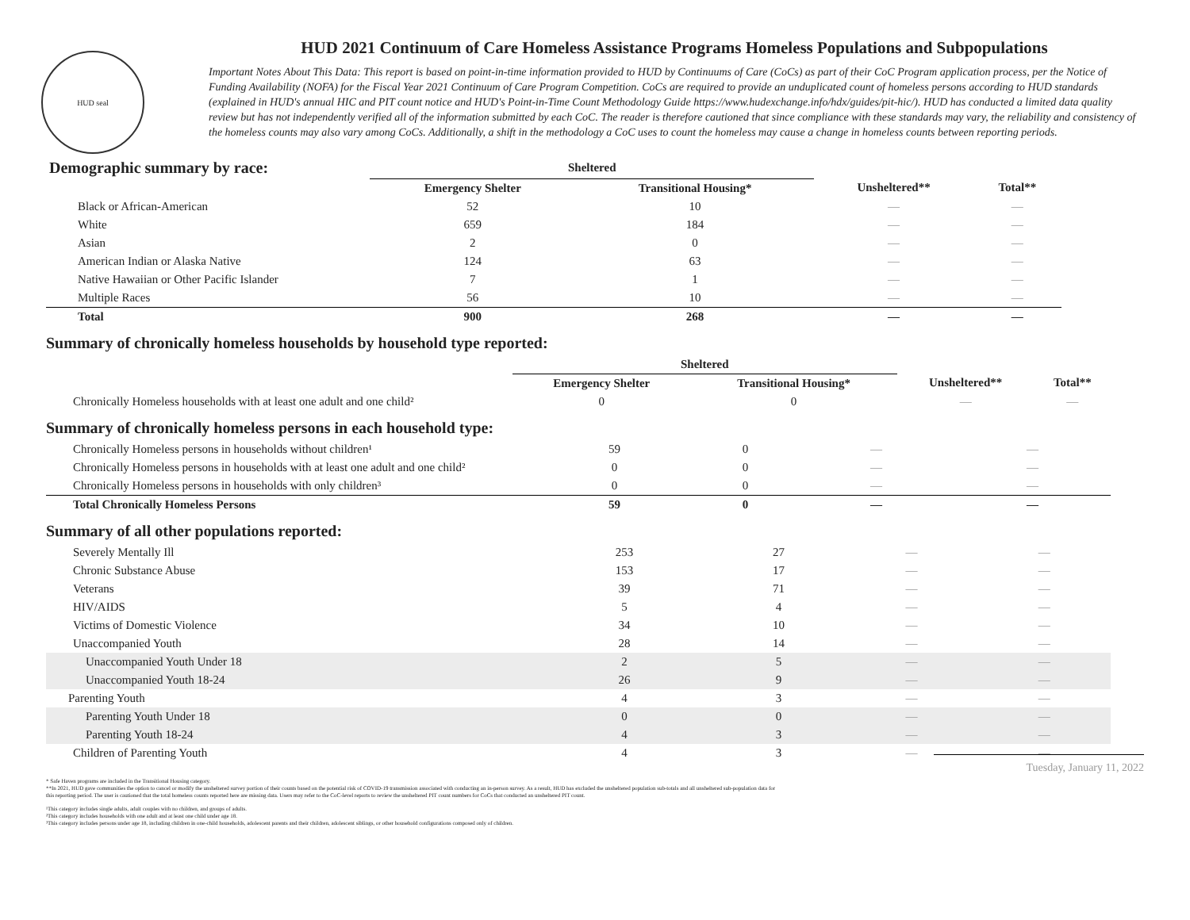HUD seal
HUD 2021 Continuum of Care Homeless Assistance Programs Homeless Populations and Subpopulations
Important Notes About This Data: This report is based on point-in-time information provided to HUD by Continuums of Care (CoCs) as part of their CoC Program application process, per the Notice of Funding Availability (NOFA) for the Fiscal Year 2021 Continuum of Care Program Competition. CoCs are required to provide an unduplicated count of homeless persons according to HUD standards (explained in HUD's annual HIC and PIT count notice and HUD's Point-in-Time Count Methodology Guide https://www.hudexchange.info/hdx/guides/pit-hic/). HUD has conducted a limited data quality review but has not independently verified all of the information submitted by each CoC. The reader is therefore cautioned that since compliance with these standards may vary, the reliability and consistency of the homeless counts may also vary among CoCs. Additionally, a shift in the methodology a CoC uses to count the homeless may cause a change in homeless counts between reporting periods.
| Demographic summary by race: | Sheltered | | | |
| | Emergency Shelter | Transitional Housing* | Unsheltered** | Total** |
| Black or African-American | 52 | 10 | — | — |
| White | 659 | 184 | — | — |
| Asian | 2 | 0 | — | — |
| American Indian or Alaska Native | 124 | 63 | — | — |
| Native Hawaiian or Other Pacific Islander | 7 | 1 | — | — |
| Multiple Races | 56 | 10 | — | — |
| Total | 900 | 268 | — | — |
Summary of chronically homeless households by household type reported:
| | Sheltered | | | |
| | Emergency Shelter | Transitional Housing* | Unsheltered** | Total** |
| Chronically Homeless households with at least one adult and one child² | 0 | 0 | — | — |
Summary of chronically homeless persons in each household type:
| Chronically Homeless persons in households without children¹ | 59 | 0 | — | — |
| Chronically Homeless persons in households with at least one adult and one child² | 0 | 0 | — | — |
| Chronically Homeless persons in households with only children³ | 0 | 0 | — | — |
| Total Chronically Homeless Persons | 59 | 0 | — | — |
Summary of all other populations reported:
| Severely Mentally Ill | 253 | 27 | — | — |
| Chronic Substance Abuse | 153 | 17 | — | — |
| Veterans | 39 | 71 | — | — |
| HIV/AIDS | 5 | 4 | — | — |
| Victims of Domestic Violence | 34 | 10 | — | — |
| Unaccompanied Youth | 28 | 14 | — | — |
| Unaccompanied Youth Under 18 | 2 | 5 | — | — |
| Unaccompanied Youth 18-24 | 26 | 9 | — | — |
| Parenting Youth | 4 | 3 | — | — |
| Parenting Youth Under 18 | 0 | 0 | — | — |
| Parenting Youth 18-24 | 4 | 3 | — | — |
| Children of Parenting Youth | 4 | 3 | — | — |
Tuesday, January 11, 2022
* Safe Haven programs are included in the Transitional Housing category.
**In 2021, HUD gave communities the option to cancel or modify the unsheltered survey portion of their counts based on the potential risk of COVID-19 transmission associated with conducting an in-person survey. As a result, HUD has excluded the unsheltered population sub-totals and all unsheltered sub-population data for this reporting period. The user is cautioned that the total homeless counts reported here are missing data. Users may refer to the CoC-level reports to review the unsheltered PIT count numbers for CoCs that conducted an unsheltered PIT count.
¹This category includes single adults, adult couples with no children, and groups of adults.
²This category includes households with one adult and at least one child under age 18.
³This category includes persons under age 18, including children in one-child households, adolescent parents and their children, adolescent siblings, or other household configurations composed only of children.